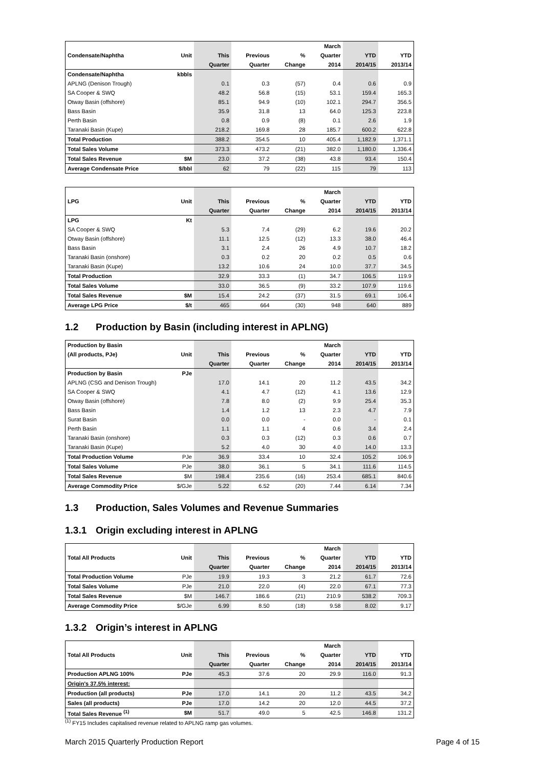| | | | | | March | | |
| --- | --- | --- | --- | --- | --- | --- | --- |
| Condensate/Naphtha | Unit | This | Previous | % | Quarter | YTD | YTD |
| | | Quarter | Quarter | Change | 2014 | 2014/15 | 2013/14 |
| Condensate/Naphtha | kbbls | | | | | | |
| APLNG (Denison Trough) | | 0.1 | 0.3 | (57) | 0.4 | 0.6 | 0.9 |
| SA Cooper & SWQ | | 48.2 | 56.8 | (15) | 53.1 | 159.4 | 165.3 |
| Otway Basin (offshore) | | 85.1 | 94.9 | (10) | 102.1 | 294.7 | 356.5 |
| Bass Basin | | 35.9 | 31.8 | 13 | 64.0 | 125.3 | 223.8 |
| Perth Basin | | 0.8 | 0.9 | (8) | 0.1 | 2.6 | 1.9 |
| Taranaki Basin (Kupe) | | 218.2 | 169.8 | 28 | 185.7 | 600.2 | 622.8 |
| Total Production | | 388.2 | 354.5 | 10 | 405.4 | 1,182.9 | 1,371.1 |
| Total Sales Volume | | 373.3 | 473.2 | (21) | 382.0 | 1,180.0 | 1,336.4 |
| Total Sales Revenue | $M | 23.0 | 37.2 | (38) | 43.8 | 93.4 | 150.4 |
| Average Condensate Price | $/bbl | 62 | 79 | (22) | 115 | 79 | 113 |
| | | | | | March | | |
| --- | --- | --- | --- | --- | --- | --- | --- |
| LPG | Unit | This | Previous | % | Quarter | YTD | YTD |
| | | Quarter | Quarter | Change | 2014 | 2014/15 | 2013/14 |
| LPG | Kt | | | | | | |
| SA Cooper & SWQ | | 5.3 | 7.4 | (29) | 6.2 | 19.6 | 20.2 |
| Otway Basin (offshore) | | 11.1 | 12.5 | (12) | 13.3 | 38.0 | 46.4 |
| Bass Basin | | 3.1 | 2.4 | 26 | 4.9 | 10.7 | 18.2 |
| Taranaki Basin (onshore) | | 0.3 | 0.2 | 20 | 0.2 | 0.5 | 0.6 |
| Taranaki Basin (Kupe) | | 13.2 | 10.6 | 24 | 10.0 | 37.7 | 34.5 |
| Total Production | | 32.9 | 33.3 | (1) | 34.7 | 106.5 | 119.9 |
| Total Sales Volume | | 33.0 | 36.5 | (9) | 33.2 | 107.9 | 119.6 |
| Total Sales Revenue | $M | 15.4 | 24.2 | (37) | 31.5 | 69.1 | 106.4 |
| Average LPG Price | $/t | 465 | 664 | (30) | 948 | 640 | 889 |
1.2 Production by Basin (including interest in APLNG)
| Production by Basin | | | | | March | | |
| --- | --- | --- | --- | --- | --- | --- | --- |
| (All products, PJe) | Unit | This | Previous | % | Quarter | YTD | YTD |
| | | Quarter | Quarter | Change | 2014 | 2014/15 | 2013/14 |
| Production by Basin | PJe | | | | | | |
| APLNG (CSG and Denison Trough) | | 17.0 | 14.1 | 20 | 11.2 | 43.5 | 34.2 |
| SA Cooper & SWQ | | 4.1 | 4.7 | (12) | 4.1 | 13.6 | 12.9 |
| Otway Basin (offshore) | | 7.8 | 8.0 | (2) | 9.9 | 25.4 | 35.3 |
| Bass Basin | | 1.4 | 1.2 | 13 | 2.3 | 4.7 | 7.9 |
| Surat Basin | | 0.0 | 0.0 | - | 0.0 | - | 0.1 |
| Perth Basin | | 1.1 | 1.1 | 4 | 0.6 | 3.4 | 2.4 |
| Taranaki Basin (onshore) | | 0.3 | 0.3 | (12) | 0.3 | 0.6 | 0.7 |
| Taranaki Basin (Kupe) | | 5.2 | 4.0 | 30 | 4.0 | 14.0 | 13.3 |
| Total Production Volume | PJe | 36.9 | 33.4 | 10 | 32.4 | 105.2 | 106.9 |
| Total Sales Volume | PJe | 38.0 | 36.1 | 5 | 34.1 | 111.6 | 114.5 |
| Total Sales Revenue | $M | 198.4 | 235.6 | (16) | 253.4 | 685.1 | 840.6 |
| Average Commodity Price | $/GJe | 5.22 | 6.52 | (20) | 7.44 | 6.14 | 7.34 |
1.3 Production, Sales Volumes and Revenue Summaries
1.3.1 Origin excluding interest in APLNG
| | | | | | March | | |
| --- | --- | --- | --- | --- | --- | --- | --- |
| Total All Products | Unit | This | Previous | % | Quarter | YTD | YTD |
| | | Quarter | Quarter | Change | 2014 | 2014/15 | 2013/14 |
| Total Production Volume | PJe | 19.9 | 19.3 | 3 | 21.2 | 61.7 | 72.6 |
| Total Sales Volume | PJe | 21.0 | 22.0 | (4) | 22.0 | 67.1 | 77.3 |
| Total Sales Revenue | $M | 146.7 | 186.6 | (21) | 210.9 | 538.2 | 709.3 |
| Average Commodity Price | $/GJe | 6.99 | 8.50 | (18) | 9.58 | 8.02 | 9.17 |
1.3.2 Origin’s interest in APLNG
| | | | | | March | | |
| --- | --- | --- | --- | --- | --- | --- | --- |
| Total All Products | Unit | This | Previous | % | Quarter | YTD | YTD |
| | | Quarter | Quarter | Change | 2014 | 2014/15 | 2013/14 |
| Production APLNG 100% | PJe | 45.3 | 37.6 | 20 | 29.9 | 116.0 | 91.3 |
| Origin's 37.5% interest: | | | | | | | |
| Production (all products) | PJe | 17.0 | 14.1 | 20 | 11.2 | 43.5 | 34.2 |
| Sales (all products) | PJe | 17.0 | 14.2 | 20 | 12.0 | 44.5 | 37.2 |
| Total Sales Revenue <sup>(1)</sup> | $M | 51.7 | 49.0 | 5 | 42.5 | 146.8 | 131.2 |
<sup>(1)</sup> FY15 Includes capitalised revenue related to APLNG ramp gas volumes.
March 2015 Quarterly Production Report Page 4 of 15